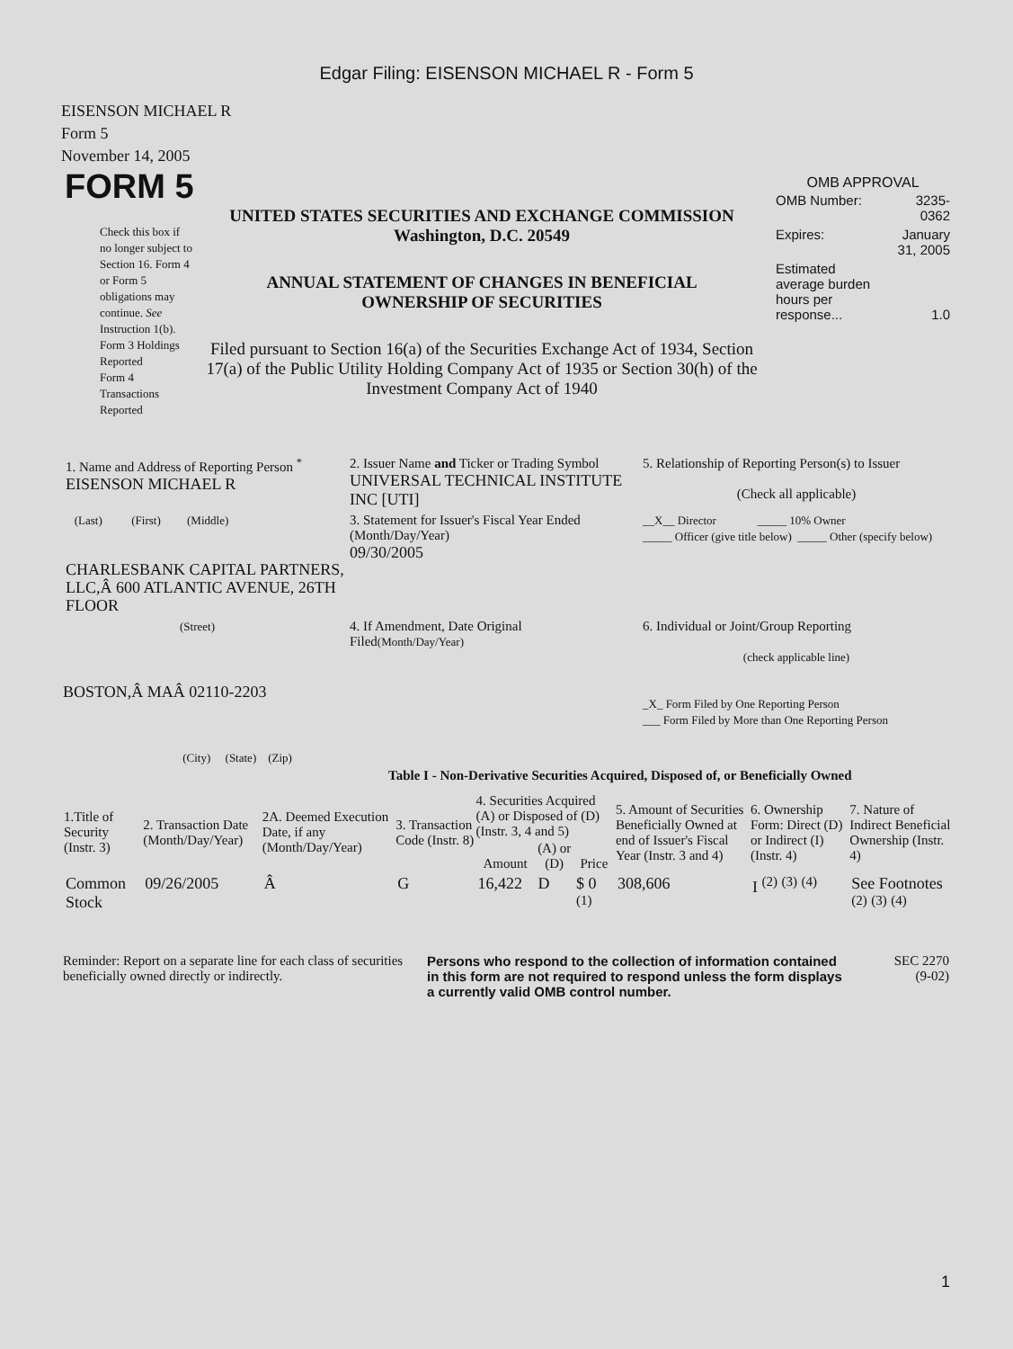Edgar Filing: EISENSON MICHAEL R - Form 5
EISENSON MICHAEL R
Form 5
November 14, 2005
FORM 5
Check this box if no longer subject to Section 16. Form 4 or Form 5 obligations may continue. See Instruction 1(b).
Form 3 Holdings Reported
Form 4 Transactions Reported
UNITED STATES SECURITIES AND EXCHANGE COMMISSION
Washington, D.C. 20549
ANNUAL STATEMENT OF CHANGES IN BENEFICIAL
OWNERSHIP OF SECURITIES
Filed pursuant to Section 16(a) of the Securities Exchange Act of 1934, Section 17(a) of the Public Utility Holding Company Act of 1935 or Section 30(h) of the Investment Company Act of 1940
OMB APPROVAL
| OMB Number: | 3235-0362 |
| Expires: | January 31, 2005 |
| Estimated average burden hours per response... | 1.0 |
| 1. Name and Address of Reporting Person <sup>*</sup> EISENSON MICHAEL R | 2. Issuer Name and Ticker or Trading Symbol UNIVERSAL TECHNICAL INSTITUTE INC [UTI] | 5. Relationship of Reporting Person(s) to Issuer (Check all applicable) |
| (Last) (First) (Middle) CHARLESBANK CAPITAL PARTNERS, LLC,Â 600 ATLANTIC AVENUE, 26TH FLOOR | 3. Statement for Issuer's Fiscal Year Ended (Month/Day/Year) 09/30/2005 | __X__ Director _____ 10% Owner _____ Officer (give title below) _____ Other (specify below) |
| (Street) BOSTON,Â MAÂ 02110-2203 (City) (State) (Zip) | 4. If Amendment, Date Original Filed (Month/Day/Year) | 6. Individual or Joint/Group Reporting (check applicable line) _X_ Form Filed by One Reporting Person ___ Form Filed by More than One Reporting Person |
Table I - Non-Derivative Securities Acquired, Disposed of, or Beneficially Owned
| 1.Title of Security (Instr. 3) | 2. Transaction Date (Month/Day/Year) | 2A. Deemed Execution Date, if any (Month/Day/Year) | 3. Transaction Code (Instr. 8) | 4. Securities Acquired (A) or Disposed of (D) (Instr. 3, 4 and 5) | | | 5. Amount of Securities Beneficially Owned at end of Issuer's Fiscal Year (Instr. 3 and 4) | 6. Ownership Form: Direct (D) or Indirect (I) (Instr. 4) | 7. Nature of Indirect Beneficial Ownership (Instr. 4) |
| --- | --- | --- | --- | --- | --- | --- | --- | --- | --- |
| | | | | Amount | (A) or (D) | Price | | | |
| Common Stock | 09/26/2005 | Â | G | 16,422 | D | $ 0 <sup>(1)</sup> | 308,606 | I <sup>(2)</sup> <sup>(3)</sup> <sup>(4)</sup> | See Footnotes <sup>(2)</sup> <sup>(3)</sup> <sup>(4)</sup> |
Reminder: Report on a separate line for each class of securities beneficially owned directly or indirectly.
Persons who respond to the collection of information contained in this form are not required to respond unless the form displays a currently valid OMB control number.
SEC 2270
(9-02)
1